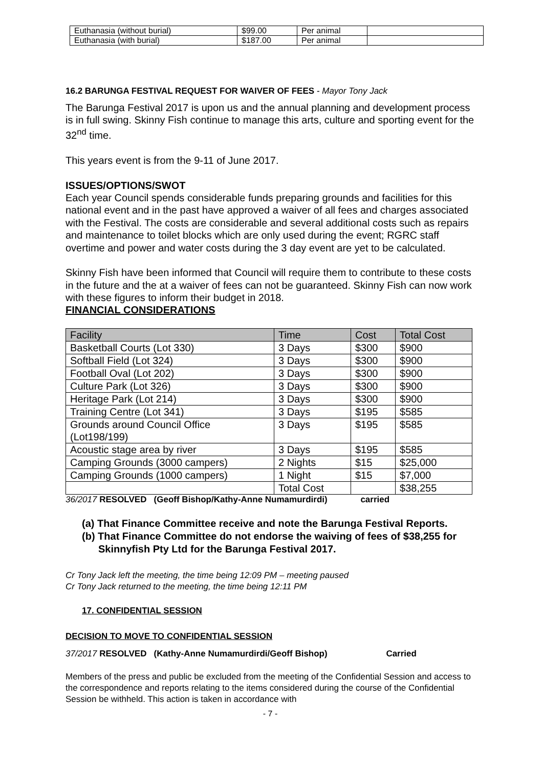| Euthanasia (without burial) | $99.00 | Per animal | |
| Euthanasia (with burial) | $187.00 | Per animal | |
16.2 BARUNGA FESTIVAL REQUEST FOR WAIVER OF FEES - Mayor Tony Jack
The Barunga Festival 2017 is upon us and the annual planning and development process is in full swing. Skinny Fish continue to manage this arts, culture and sporting event for the 32<sup>nd</sup> time.
This years event is from the 9-11 of June 2017.
ISSUES/OPTIONS/SWOT
Each year Council spends considerable funds preparing grounds and facilities for this national event and in the past have approved a waiver of all fees and charges associated with the Festival. The costs are considerable and several additional costs such as repairs and maintenance to toilet blocks which are only used during the event; RGRC staff overtime and power and water costs during the 3 day event are yet to be calculated.
Skinny Fish have been informed that Council will require them to contribute to these costs in the future and the at a waiver of fees can not be guaranteed. Skinny Fish can now work with these figures to inform their budget in 2018.
FINANCIAL CONSIDERATIONS
| Facility | Time | Cost | Total Cost |
| --- | --- | --- | --- |
| Basketball Courts (Lot 330) | 3 Days | $300 | $900 |
| Softball Field (Lot 324) | 3 Days | $300 | $900 |
| Football Oval (Lot 202) | 3 Days | $300 | $900 |
| Culture Park (Lot 326) | 3 Days | $300 | $900 |
| Heritage Park (Lot 214) | 3 Days | $300 | $900 |
| Training Centre (Lot 341) | 3 Days | $195 | $585 |
| Grounds around Council Office (Lot198/199) | 3 Days | $195 | $585 |
| Acoustic stage area by river | 3 Days | $195 | $585 |
| Camping Grounds (3000 campers) | 2 Nights | $15 | $25,000 |
| Camping Grounds (1000 campers) | 1 Night | $15 | $7,000 |
| | Total Cost | | $38,255 |
36/2017 RESOLVED (Geoff Bishop/Kathy-Anne Numamurdirdi) carried
(a) That Finance Committee receive and note the Barunga Festival Reports.
(b) That Finance Committee do not endorse the waiving of fees of $38,255 for Skinnyfish Pty Ltd for the Barunga Festival 2017.
Cr Tony Jack left the meeting, the time being 12:09 PM – meeting paused
Cr Tony Jack returned to the meeting, the time being 12:11 PM
17. CONFIDENTIAL SESSION
DECISION TO MOVE TO CONFIDENTIAL SESSION
37/2017 RESOLVED (Kathy-Anne Numamurdirdi/Geoff Bishop) Carried
Members of the press and public be excluded from the meeting of the Confidential Session and access to the correspondence and reports relating to the items considered during the course of the Confidential Session be withheld. This action is taken in accordance with
- 7 -